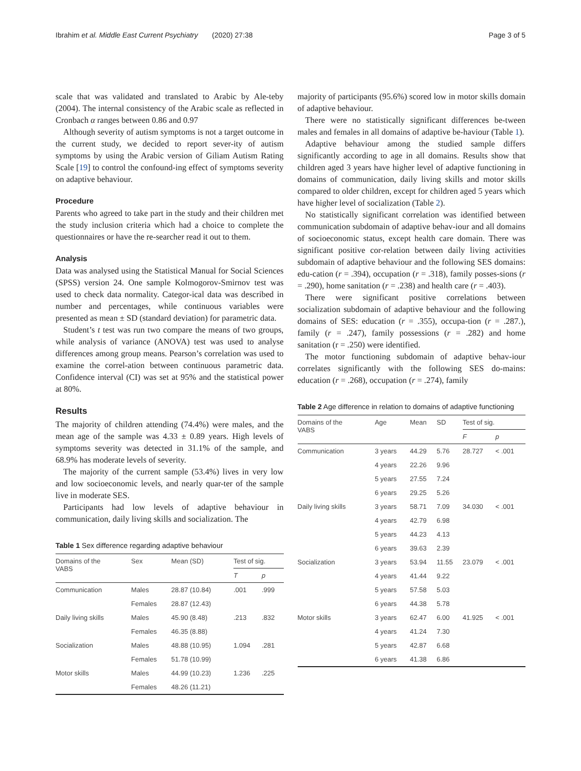Ibrahim et al. Middle East Current Psychiatry (2020) 27:38 Page 3 of 5
scale that was validated and translated to Arabic by Ale-teby (2004). The internal consistency of the Arabic scale as reflected in Cronbach α ranges between 0.86 and 0.97
Although severity of autism symptoms is not a target outcome in the current study, we decided to report sever-ity of autism symptoms by using the Arabic version of Giliam Autism Rating Scale [19] to control the confound-ing effect of symptoms severity on adaptive behaviour.
Procedure
Parents who agreed to take part in the study and their children met the study inclusion criteria which had a choice to complete the questionnaires or have the re-searcher read it out to them.
Analysis
Data was analysed using the Statistical Manual for Social Sciences (SPSS) version 24. One sample Kolmogorov-Smirnov test was used to check data normality. Categor-ical data was described in number and percentages, while continuous variables were presented as mean ± SD (standard deviation) for parametric data.
Student’s t test was run two compare the means of two groups, while analysis of variance (ANOVA) test was used to analyse differences among group means. Pearson’s correlation was used to examine the correl-ation between continuous parametric data. Confidence interval (CI) was set at 95% and the statistical power at 80%.
Results
The majority of children attending (74.4%) were males, and the mean age of the sample was 4.33 ± 0.89 years. High levels of symptoms severity was detected in 31.1% of the sample, and 68.9% has moderate levels of severity.
The majority of the current sample (53.4%) lives in very low and low socioeconomic levels, and nearly quar-ter of the sample live in moderate SES.
Participants had low levels of adaptive behaviour in communication, daily living skills and socialization. The
Table 1 Sex difference regarding adaptive behaviour
| Domains of the VABS | Sex | Mean (SD) | Test of sig. | |
| --- | --- | --- | --- | --- |
| | | | T | p |
| Communication | Males | 28.87 (10.84) | .001 | .999 |
| | Females | 28.87 (12.43) | | |
| Daily living skills | Males | 45.90 (8.48) | .213 | .832 |
| | Females | 46.35 (8.88) | | |
| Socialization | Males | 48.88 (10.95) | 1.094 | .281 |
| | Females | 51.78 (10.99) | | |
| Motor skills | Males | 44.99 (10.23) | 1.236 | .225 |
| | Females | 48.26 (11.21) | | |
majority of participants (95.6%) scored low in motor skills domain of adaptive behaviour.
There were no statistically significant differences be-tween males and females in all domains of adaptive be-haviour (Table 1).
Adaptive behaviour among the studied sample differs significantly according to age in all domains. Results show that children aged 3 years have higher level of adaptive functioning in domains of communication, daily living skills and motor skills compared to older children, except for children aged 5 years which have higher level of socialization (Table 2).
No statistically significant correlation was identified between communication subdomain of adaptive behav-iour and all domains of socioeconomic status, except health care domain. There was significant positive cor-relation between daily living activities subdomain of adaptive behaviour and the following SES domains: edu-cation (r = .394), occupation (r = .318), family posses-sions (r = .290), home sanitation (r = .238) and health care (r = .403).
There were significant positive correlations between socialization subdomain of adaptive behaviour and the following domains of SES: education (r = .355), occupa-tion (r = .287.), family (r = .247), family possessions (r = .282) and home sanitation (r = .250) were identified.
The motor functioning subdomain of adaptive behav-iour correlates significantly with the following SES do-mains: education (r = .268), occupation (r = .274), family
Table 2 Age difference in relation to domains of adaptive functioning
| Domains of the VABS | Age | Mean | SD | Test of sig. | |
| --- | --- | --- | --- | --- | --- |
| | | | | F | p |
| Communication | 3 years | 44.29 | 5.76 | 28.727 | < .001 |
| | 4 years | 22.26 | 9.96 | | |
| | 5 years | 27.55 | 7.24 | | |
| | 6 years | 29.25 | 5.26 | | |
| Daily living skills | 3 years | 58.71 | 7.09 | 34.030 | < .001 |
| | 4 years | 42.79 | 6.98 | | |
| | 5 years | 44.23 | 4.13 | | |
| | 6 years | 39.63 | 2.39 | | |
| Socialization | 3 years | 53.94 | 11.55 | 23.079 | < .001 |
| | 4 years | 41.44 | 9.22 | | |
| | 5 years | 57.58 | 5.03 | | |
| | 6 years | 44.38 | 5.78 | | |
| Motor skills | 3 years | 62.47 | 6.00 | 41.925 | < .001 |
| | 4 years | 41.24 | 7.30 | | |
| | 5 years | 42.87 | 6.68 | | |
| | 6 years | 41.38 | 6.86 | | |